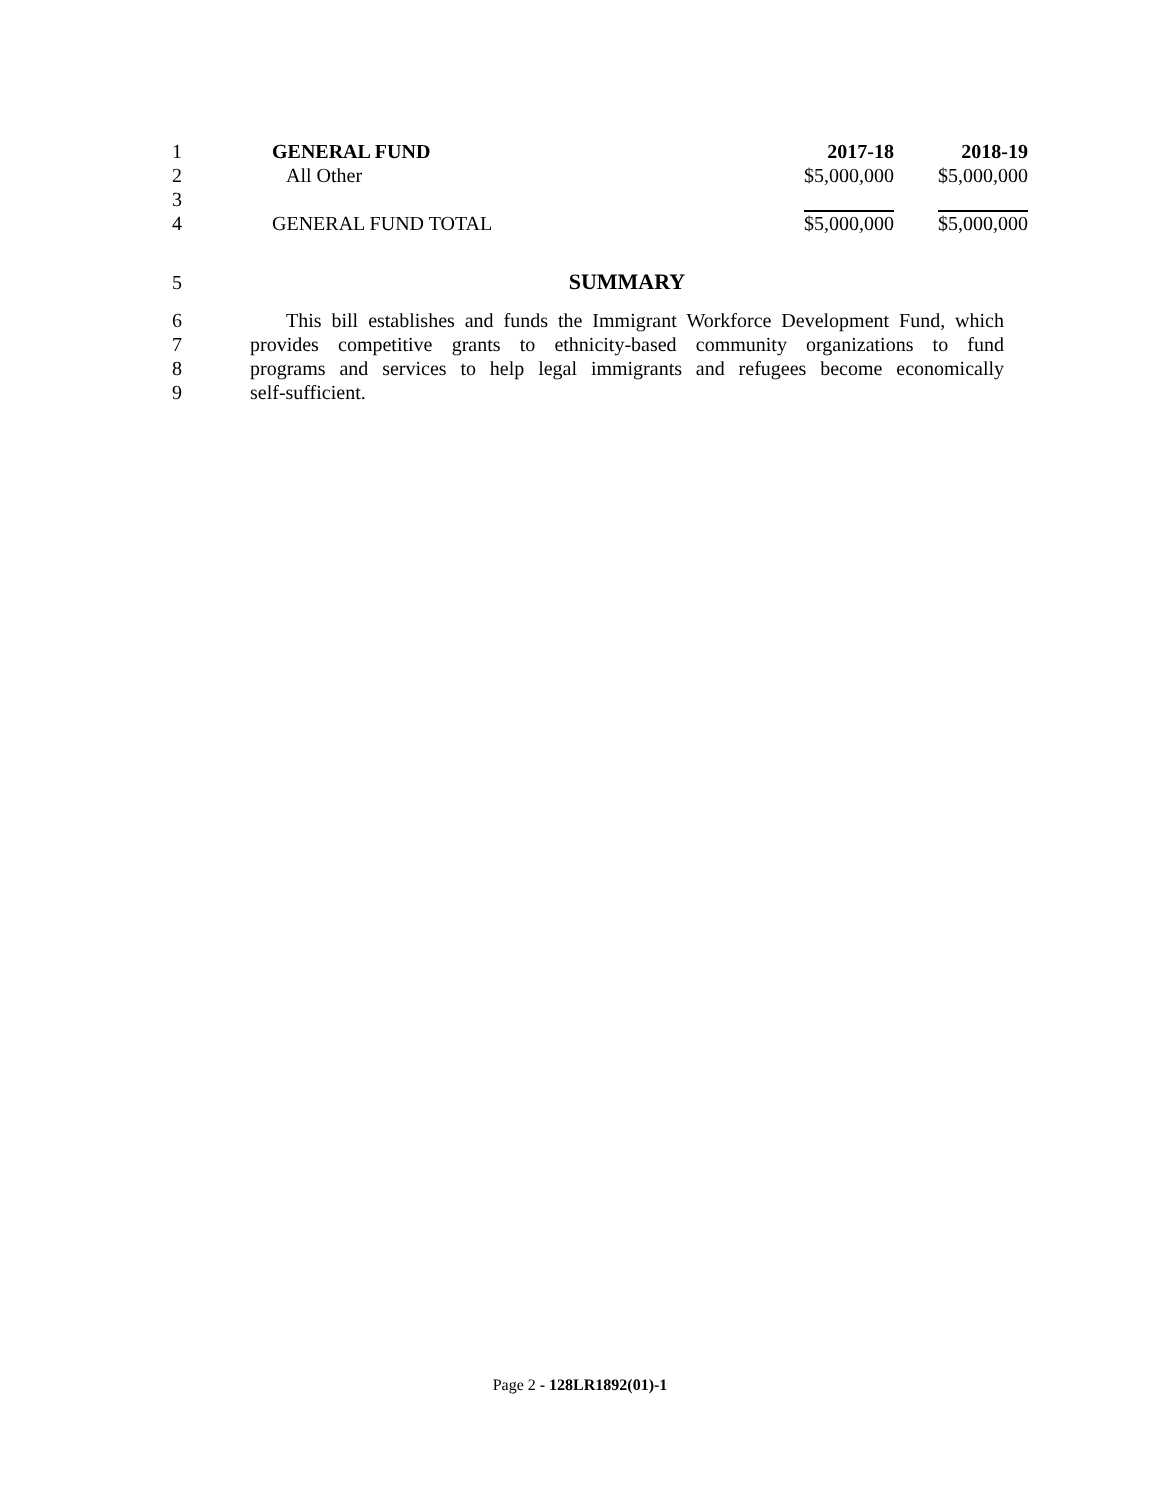| 1 | GENERAL FUND | 2017-18 | 2018-19 |
| 2 | All Other | $5,000,000 | $5,000,000 |
| 3 | | | |
| 4 | GENERAL FUND TOTAL | $5,000,000 | $5,000,000 |
5 SUMMARY
6 This bill establishes and funds the Immigrant Workforce Development Fund, which
7 provides competitive grants to ethnicity-based community organizations to fund
8 programs and services to help legal immigrants and refugees become economically
9 self-sufficient.
Page 2 - 128LR1892(01)-1